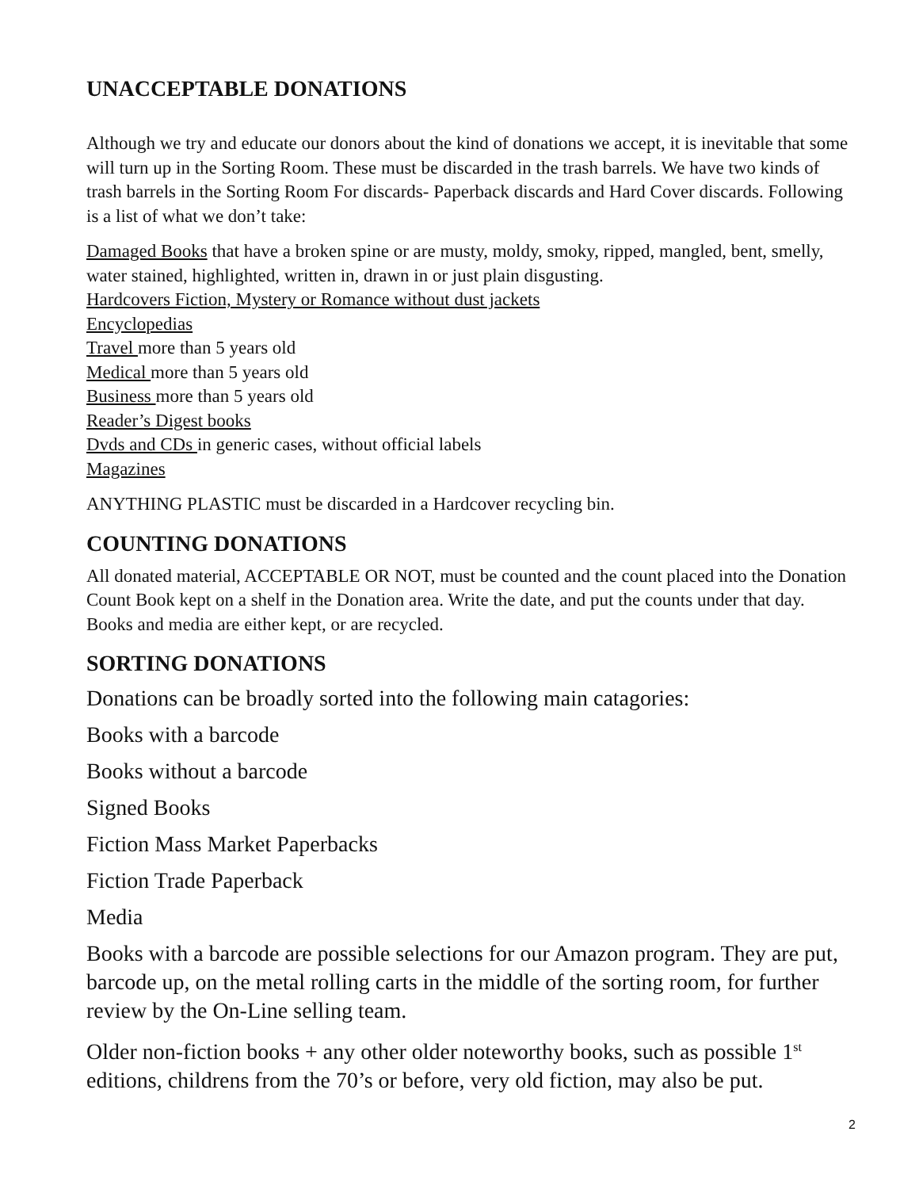UNACCEPTABLE DONATIONS
Although we try and educate our donors about the kind of donations we accept, it is inevitable that some will turn up in the Sorting Room. These must be discarded in the trash barrels. We have two kinds of trash barrels in the Sorting Room For discards- Paperback discards and Hard Cover discards. Following is a list of what we don’t take:
Damaged Books that have a broken spine or are musty, moldy, smoky, ripped, mangled, bent, smelly, water stained, highlighted, written in, drawn in or just plain disgusting.
Hardcovers Fiction, Mystery or Romance without dust jackets
Encyclopedias
Travel more than 5 years old
Medical more than 5 years old
Business more than 5 years old
Reader’s Digest books
Dvds and CDs in generic cases, without official labels
Magazines
ANYTHING PLASTIC must be discarded in a Hardcover recycling bin.
COUNTING DONATIONS
All donated material, ACCEPTABLE OR NOT, must be counted and the count placed into the Donation Count Book kept on a shelf in the Donation area. Write the date, and put the counts under that day. Books and media are either kept, or are recycled.
SORTING DONATIONS
Donations can be broadly sorted into the following main catagories:
Books with a barcode
Books without a barcode
Signed Books
Fiction Mass Market Paperbacks
Fiction Trade Paperback
Media
Books with a barcode are possible selections for our Amazon program. They are put, barcode up, on the metal rolling carts in the middle of the sorting room, for further review by the On-Line selling team.
Older non-fiction books + any other older noteworthy books, such as possible 1<sup>st</sup> editions, childrens from the 70’s or before, very old fiction, may also be put.
2